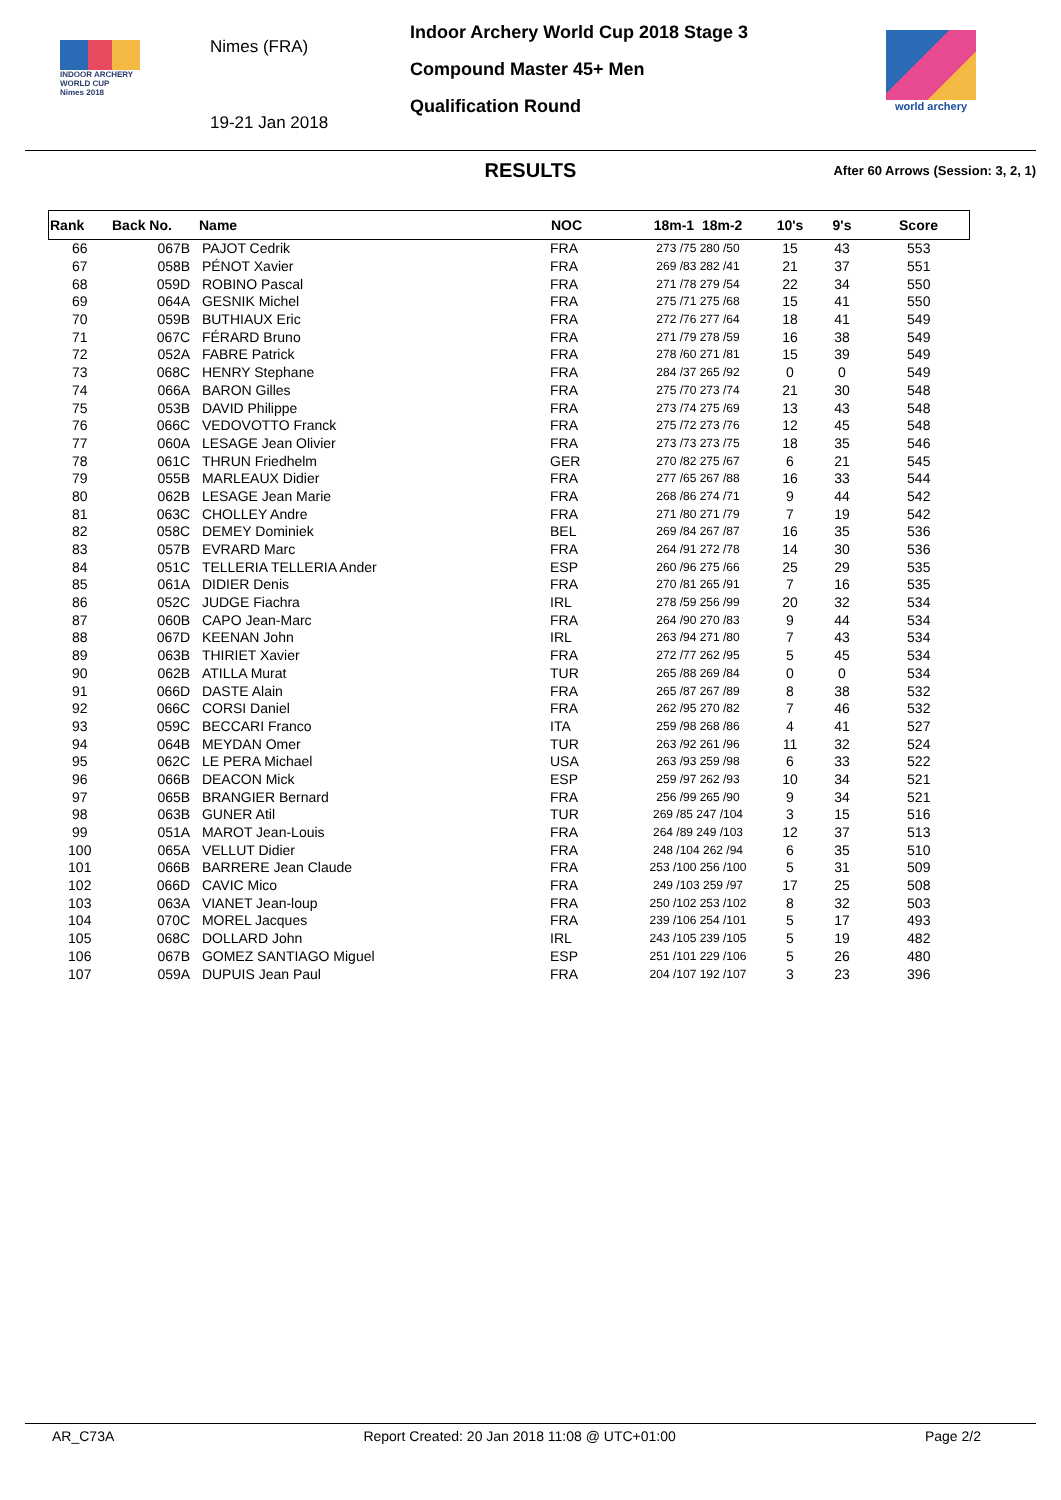INDOOR ARCHERY
WORLD CUP
Nimes 2018
Nimes (FRA)
19-21 Jan 2018
Indoor Archery World Cup 2018 Stage 3
Compound Master 45+ Men
Qualification Round
world archery
RESULTS
After 60 Arrows (Session: 3, 2, 1)
| Rank | Back No. | Name | NOC | 18m-1 18m-2 | 10's | 9's | Score |
| --- | --- | --- | --- | --- | --- | --- | --- |
| 66 | 067B | PAJOT Cedrik | FRA | 273 /75 280 /50 | 15 | 43 | 553 |
| 67 | 058B | PÉNOT Xavier | FRA | 269 /83 282 /41 | 21 | 37 | 551 |
| 68 | 059D | ROBINO Pascal | FRA | 271 /78 279 /54 | 22 | 34 | 550 |
| 69 | 064A | GESNIK Michel | FRA | 275 /71 275 /68 | 15 | 41 | 550 |
| 70 | 059B | BUTHIAUX Eric | FRA | 272 /76 277 /64 | 18 | 41 | 549 |
| 71 | 067C | FÉRARD Bruno | FRA | 271 /79 278 /59 | 16 | 38 | 549 |
| 72 | 052A | FABRE Patrick | FRA | 278 /60 271 /81 | 15 | 39 | 549 |
| 73 | 068C | HENRY Stephane | FRA | 284 /37 265 /92 | 0 | 0 | 549 |
| 74 | 066A | BARON Gilles | FRA | 275 /70 273 /74 | 21 | 30 | 548 |
| 75 | 053B | DAVID Philippe | FRA | 273 /74 275 /69 | 13 | 43 | 548 |
| 76 | 066C | VEDOVOTTO Franck | FRA | 275 /72 273 /76 | 12 | 45 | 548 |
| 77 | 060A | LESAGE Jean Olivier | FRA | 273 /73 273 /75 | 18 | 35 | 546 |
| 78 | 061C | THRUN Friedhelm | GER | 270 /82 275 /67 | 6 | 21 | 545 |
| 79 | 055B | MARLEAUX Didier | FRA | 277 /65 267 /88 | 16 | 33 | 544 |
| 80 | 062B | LESAGE Jean Marie | FRA | 268 /86 274 /71 | 9 | 44 | 542 |
| 81 | 063C | CHOLLEY Andre | FRA | 271 /80 271 /79 | 7 | 19 | 542 |
| 82 | 058C | DEMEY Dominiek | BEL | 269 /84 267 /87 | 16 | 35 | 536 |
| 83 | 057B | EVRARD Marc | FRA | 264 /91 272 /78 | 14 | 30 | 536 |
| 84 | 051C | TELLERIA TELLERIA Ander | ESP | 260 /96 275 /66 | 25 | 29 | 535 |
| 85 | 061A | DIDIER Denis | FRA | 270 /81 265 /91 | 7 | 16 | 535 |
| 86 | 052C | JUDGE Fiachra | IRL | 278 /59 256 /99 | 20 | 32 | 534 |
| 87 | 060B | CAPO Jean-Marc | FRA | 264 /90 270 /83 | 9 | 44 | 534 |
| 88 | 067D | KEENAN John | IRL | 263 /94 271 /80 | 7 | 43 | 534 |
| 89 | 063B | THIRIET Xavier | FRA | 272 /77 262 /95 | 5 | 45 | 534 |
| 90 | 062B | ATILLA Murat | TUR | 265 /88 269 /84 | 0 | 0 | 534 |
| 91 | 066D | DASTE Alain | FRA | 265 /87 267 /89 | 8 | 38 | 532 |
| 92 | 066C | CORSI Daniel | FRA | 262 /95 270 /82 | 7 | 46 | 532 |
| 93 | 059C | BECCARI Franco | ITA | 259 /98 268 /86 | 4 | 41 | 527 |
| 94 | 064B | MEYDAN Omer | TUR | 263 /92 261 /96 | 11 | 32 | 524 |
| 95 | 062C | LE PERA Michael | USA | 263 /93 259 /98 | 6 | 33 | 522 |
| 96 | 066B | DEACON Mick | ESP | 259 /97 262 /93 | 10 | 34 | 521 |
| 97 | 065B | BRANGIER Bernard | FRA | 256 /99 265 /90 | 9 | 34 | 521 |
| 98 | 063B | GUNER Atil | TUR | 269 /85 247 /104 | 3 | 15 | 516 |
| 99 | 051A | MAROT Jean-Louis | FRA | 264 /89 249 /103 | 12 | 37 | 513 |
| 100 | 065A | VELLUT Didier | FRA | 248 /104 262 /94 | 6 | 35 | 510 |
| 101 | 066B | BARRERE Jean Claude | FRA | 253 /100 256 /100 | 5 | 31 | 509 |
| 102 | 066D | CAVIC Mico | FRA | 249 /103 259 /97 | 17 | 25 | 508 |
| 103 | 063A | VIANET Jean-loup | FRA | 250 /102 253 /102 | 8 | 32 | 503 |
| 104 | 070C | MOREL Jacques | FRA | 239 /106 254 /101 | 5 | 17 | 493 |
| 105 | 068C | DOLLARD John | IRL | 243 /105 239 /105 | 5 | 19 | 482 |
| 106 | 067B | GOMEZ SANTIAGO Miguel | ESP | 251 /101 229 /106 | 5 | 26 | 480 |
| 107 | 059A | DUPUIS Jean Paul | FRA | 204 /107 192 /107 | 3 | 23 | 396 |
AR_C73A Report Created: 20 Jan 2018 11:08 @ UTC+01:00 Page 2/2